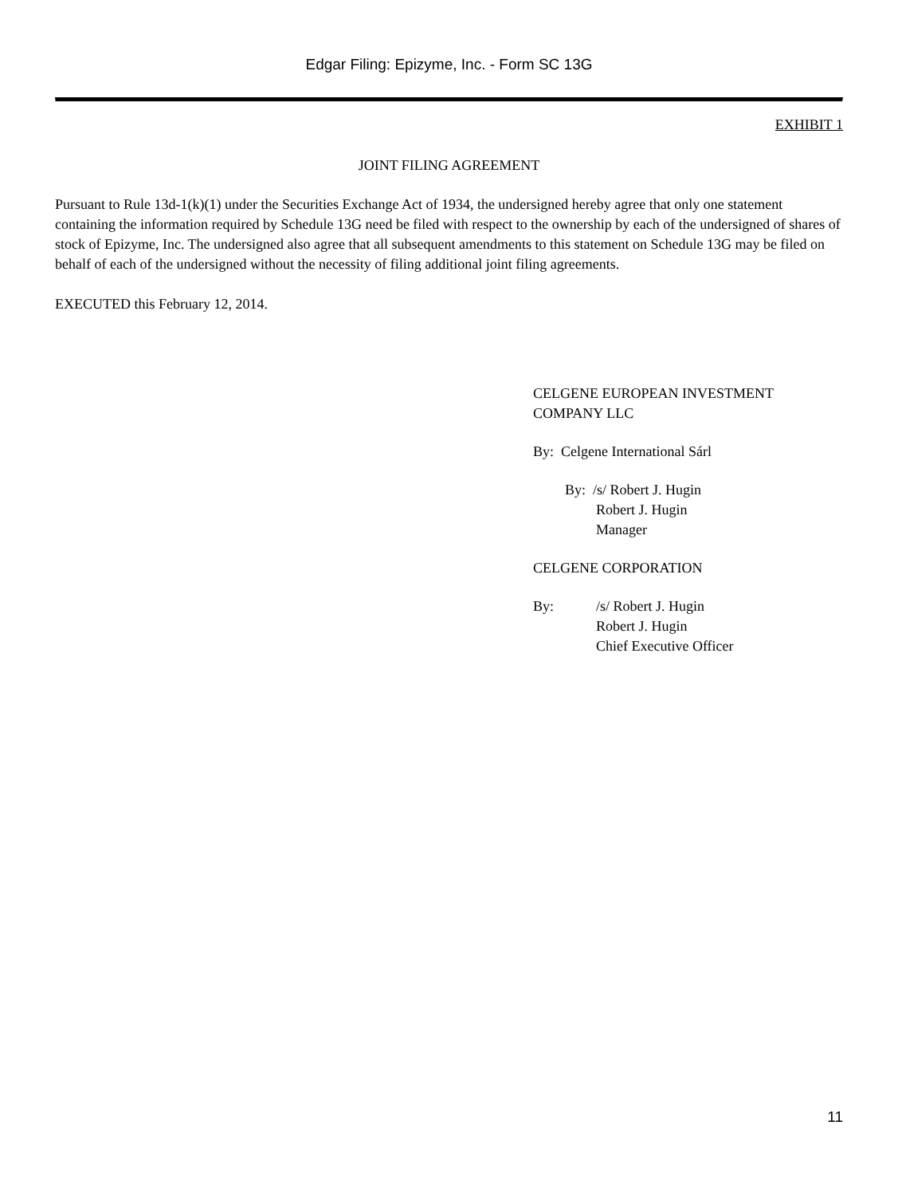Edgar Filing: Epizyme, Inc. - Form SC 13G
EXHIBIT 1
JOINT FILING AGREEMENT
Pursuant to Rule 13d-1(k)(1) under the Securities Exchange Act of 1934, the undersigned hereby agree that only one statement containing the information required by Schedule 13G need be filed with respect to the ownership by each of the undersigned of shares of stock of Epizyme, Inc. The undersigned also agree that all subsequent amendments to this statement on Schedule 13G may be filed on behalf of each of the undersigned without the necessity of filing additional joint filing agreements.
EXECUTED this February 12, 2014.
CELGENE EUROPEAN INVESTMENT
COMPANY LLC
By: Celgene International Sárl
By: /s/ Robert J. Hugin
Robert J. Hugin
Manager
CELGENE CORPORATION
By: /s/ Robert J. Hugin
Robert J. Hugin
Chief Executive Officer
11